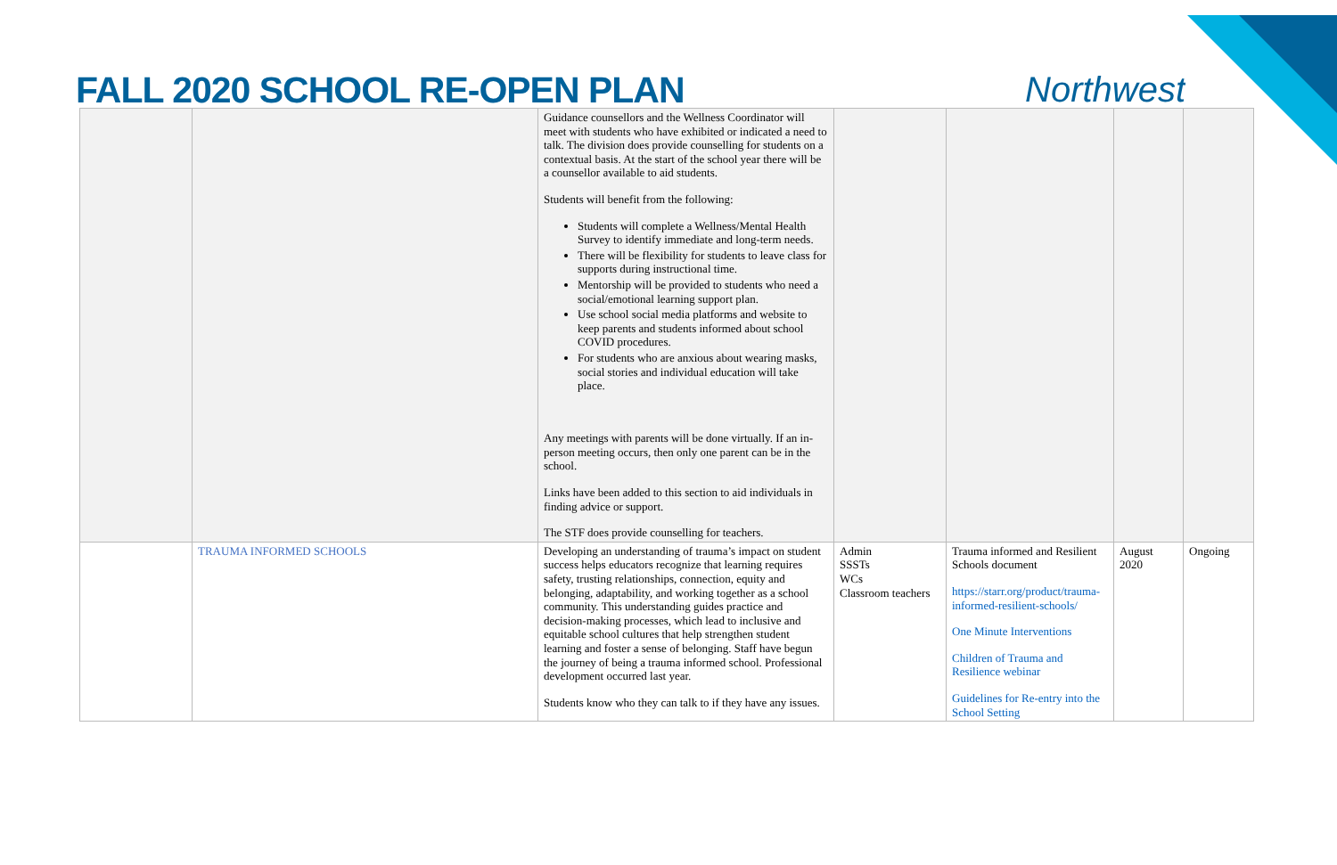FALL 2020 SCHOOL RE-OPEN PLAN Northwest
| | | Guidance counsellors and the Wellness Coordinator will meet with students who have exhibited or indicated a need to talk. The division does provide counselling for students on a contextual basis. At the start of the school year there will be a counsellor available to aid students. Students will benefit from the following: Students will complete a Wellness/Mental Health Survey to identify immediate and long-term needs. There will be flexibility for students to leave class for supports during instructional time. Mentorship will be provided to students who need a social/emotional learning support plan. Use school social media platforms and website to keep parents and students informed about school COVID procedures. For students who are anxious about wearing masks, social stories and individual education will take place. Any meetings with parents will be done virtually. If an in-person meeting occurs, then only one parent can be in the school. Links have been added to this section to aid individuals in finding advice or support. The STF does provide counselling for teachers. | | | | |
| | TRAUMA INFORMED SCHOOLS | Developing an understanding of trauma’s impact on student success helps educators recognize that learning requires safety, trusting relationships, connection, equity and belonging, adaptability, and working together as a school community. This understanding guides practice and decision-making processes, which lead to inclusive and equitable school cultures that help strengthen student learning and foster a sense of belonging. Staff have begun the journey of being a trauma informed school. Professional development occurred last year. Students know who they can talk to if they have any issues. | Admin SSSTs WCs Classroom teachers | Trauma informed and Resilient Schools document https://starr.org/product/trauma-informed-resilient-schools/ One Minute Interventions Children of Trauma and Resilience webinar Guidelines for Re-entry into the School Setting | August 2020 | Ongoing |